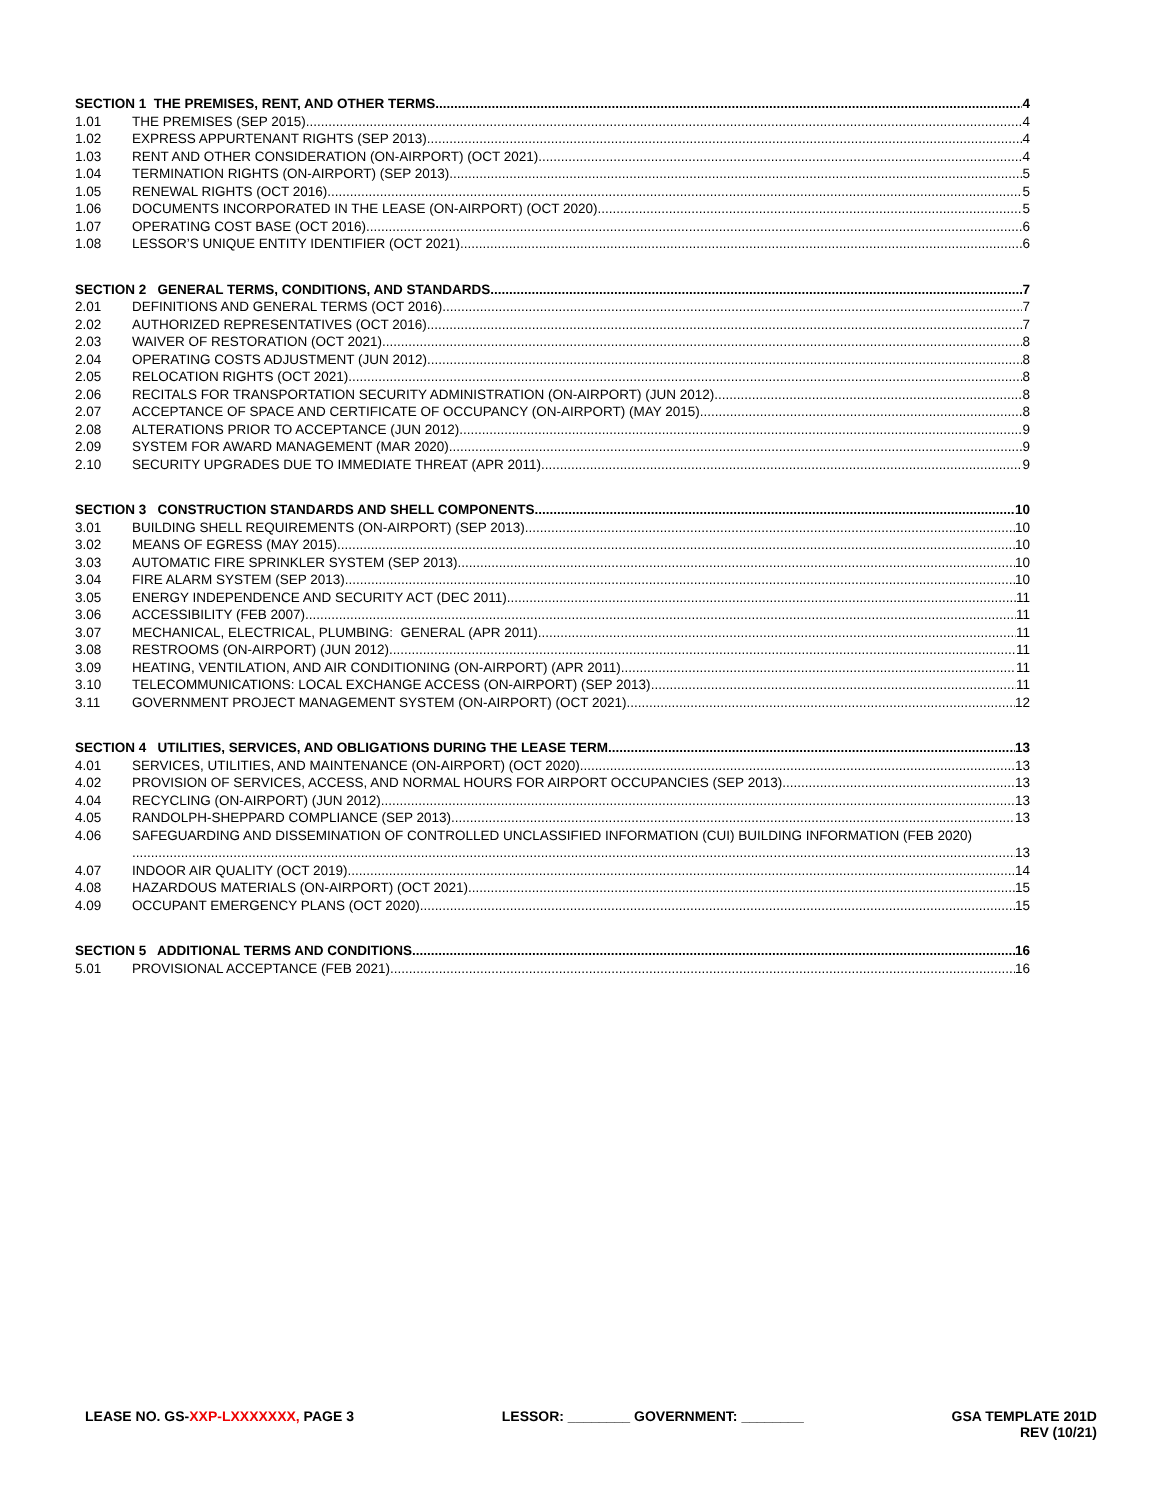SECTION 1 THE PREMISES, RENT, AND OTHER TERMS 4
1.01 THE PREMISES (SEP 2015) 4
1.02 EXPRESS APPURTENANT RIGHTS (SEP 2013) 4
1.03 RENT AND OTHER CONSIDERATION (ON-AIRPORT) (OCT 2021) 4
1.04 TERMINATION RIGHTS (ON-AIRPORT) (SEP 2013) 5
1.05 RENEWAL RIGHTS (OCT 2016) 5
1.06 DOCUMENTS INCORPORATED IN THE LEASE (ON-AIRPORT) (OCT 2020) 5
1.07 OPERATING COST BASE (OCT 2016) 6
1.08 LESSOR’S UNIQUE ENTITY IDENTIFIER (OCT 2021) 6
SECTION 2 GENERAL TERMS, CONDITIONS, AND STANDARDS 7
2.01 DEFINITIONS AND GENERAL TERMS (OCT 2016) 7
2.02 AUTHORIZED REPRESENTATIVES (OCT 2016) 7
2.03 WAIVER OF RESTORATION (OCT 2021) 8
2.04 OPERATING COSTS ADJUSTMENT (JUN 2012) 8
2.05 RELOCATION RIGHTS (OCT 2021) 8
2.06 RECITALS FOR TRANSPORTATION SECURITY ADMINISTRATION (ON-AIRPORT) (JUN 2012) 8
2.07 ACCEPTANCE OF SPACE AND CERTIFICATE OF OCCUPANCY (ON-AIRPORT) (MAY 2015) 8
2.08 ALTERATIONS PRIOR TO ACCEPTANCE (JUN 2012) 9
2.09 SYSTEM FOR AWARD MANAGEMENT (MAR 2020) 9
2.10 SECURITY UPGRADES DUE TO IMMEDIATE THREAT (APR 2011) 9
SECTION 3 CONSTRUCTION STANDARDS AND SHELL COMPONENTS 10
3.01 BUILDING SHELL REQUIREMENTS (ON-AIRPORT) (SEP 2013) 10
3.02 MEANS OF EGRESS (MAY 2015) 10
3.03 AUTOMATIC FIRE SPRINKLER SYSTEM (SEP 2013) 10
3.04 FIRE ALARM SYSTEM (SEP 2013) 10
3.05 ENERGY INDEPENDENCE AND SECURITY ACT (DEC 2011) 11
3.06 ACCESSIBILITY (FEB 2007) 11
3.07 MECHANICAL, ELECTRICAL, PLUMBING: GENERAL (APR 2011) 11
3.08 RESTROOMS (ON-AIRPORT) (JUN 2012) 11
3.09 HEATING, VENTILATION, AND AIR CONDITIONING (ON-AIRPORT) (APR 2011) 11
3.10 TELECOMMUNICATIONS: LOCAL EXCHANGE ACCESS (ON-AIRPORT) (SEP 2013) 11
3.11 GOVERNMENT PROJECT MANAGEMENT SYSTEM (ON-AIRPORT) (OCT 2021) 12
SECTION 4 UTILITIES, SERVICES, AND OBLIGATIONS DURING THE LEASE TERM 13
4.01 SERVICES, UTILITIES, AND MAINTENANCE (ON-AIRPORT) (OCT 2020) 13
4.02 PROVISION OF SERVICES, ACCESS, AND NORMAL HOURS FOR AIRPORT OCCUPANCIES (SEP 2013) 13
4.04 RECYCLING (ON-AIRPORT) (JUN 2012) 13
4.05 RANDOLPH-SHEPPARD COMPLIANCE (SEP 2013) 13
4.06 SAFEGUARDING AND DISSEMINATION OF CONTROLLED UNCLASSIFIED INFORMATION (CUI) BUILDING INFORMATION (FEB 2020)
13
4.07 INDOOR AIR QUALITY (OCT 2019) 14
4.08 HAZARDOUS MATERIALS (ON-AIRPORT) (OCT 2021) 15
4.09 OCCUPANT EMERGENCY PLANS (OCT 2020) 15
SECTION 5 ADDITIONAL TERMS AND CONDITIONS 16
5.01 PROVISIONAL ACCEPTANCE (FEB 2021) 16
LEASE NO. GS-XXP-LXXXXXXX, PAGE 3
LESSOR: ________ GOVERNMENT: ________
GSA TEMPLATE 201D
REV (10/21)